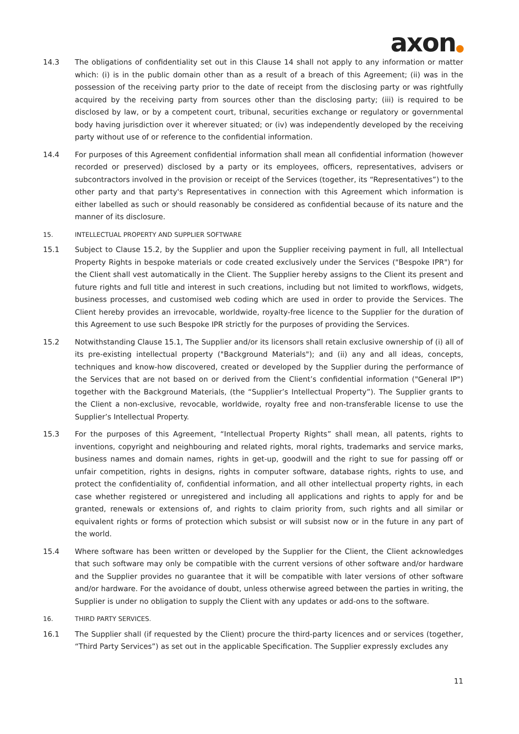axon●
14.3 The obligations of confidentiality set out in this Clause 14 shall not apply to any information or matter which: (i) is in the public domain other than as a result of a breach of this Agreement; (ii) was in the possession of the receiving party prior to the date of receipt from the disclosing party or was rightfully acquired by the receiving party from sources other than the disclosing party; (iii) is required to be disclosed by law, or by a competent court, tribunal, securities exchange or regulatory or governmental body having jurisdiction over it wherever situated; or (iv) was independently developed by the receiving party without use of or reference to the confidential information.
14.4 For purposes of this Agreement confidential information shall mean all confidential information (however recorded or preserved) disclosed by a party or its employees, officers, representatives, advisers or subcontractors involved in the provision or receipt of the Services (together, its “Representatives”) to the other party and that party's Representatives in connection with this Agreement which information is either labelled as such or should reasonably be considered as confidential because of its nature and the manner of its disclosure.
15. INTELLECTUAL PROPERTY AND SUPPLIER SOFTWARE
15.1 Subject to Clause 15.2, by the Supplier and upon the Supplier receiving payment in full, all Intellectual Property Rights in bespoke materials or code created exclusively under the Services ("Bespoke IPR") for the Client shall vest automatically in the Client. The Supplier hereby assigns to the Client its present and future rights and full title and interest in such creations, including but not limited to workflows, widgets, business processes, and customised web coding which are used in order to provide the Services. The Client hereby provides an irrevocable, worldwide, royalty-free licence to the Supplier for the duration of this Agreement to use such Bespoke IPR strictly for the purposes of providing the Services.
15.2 Notwithstanding Clause 15.1, The Supplier and/or its licensors shall retain exclusive ownership of (i) all of its pre-existing intellectual property ("Background Materials"); and (ii) any and all ideas, concepts, techniques and know-how discovered, created or developed by the Supplier during the performance of the Services that are not based on or derived from the Client’s confidential information ("General IP") together with the Background Materials, (the “Supplier’s Intellectual Property”). The Supplier grants to the Client a non-exclusive, revocable, worldwide, royalty free and non-transferable license to use the Supplier’s Intellectual Property.
15.3 For the purposes of this Agreement, “Intellectual Property Rights” shall mean, all patents, rights to inventions, copyright and neighbouring and related rights, moral rights, trademarks and service marks, business names and domain names, rights in get-up, goodwill and the right to sue for passing off or unfair competition, rights in designs, rights in computer software, database rights, rights to use, and protect the confidentiality of, confidential information, and all other intellectual property rights, in each case whether registered or unregistered and including all applications and rights to apply for and be granted, renewals or extensions of, and rights to claim priority from, such rights and all similar or equivalent rights or forms of protection which subsist or will subsist now or in the future in any part of the world.
15.4 Where software has been written or developed by the Supplier for the Client, the Client acknowledges that such software may only be compatible with the current versions of other software and/or hardware and the Supplier provides no guarantee that it will be compatible with later versions of other software and/or hardware. For the avoidance of doubt, unless otherwise agreed between the parties in writing, the Supplier is under no obligation to supply the Client with any updates or add-ons to the software.
16. THIRD PARTY SERVICES.
16.1 The Supplier shall (if requested by the Client) procure the third-party licences and or services (together, “Third Party Services”) as set out in the applicable Specification. The Supplier expressly excludes any
11